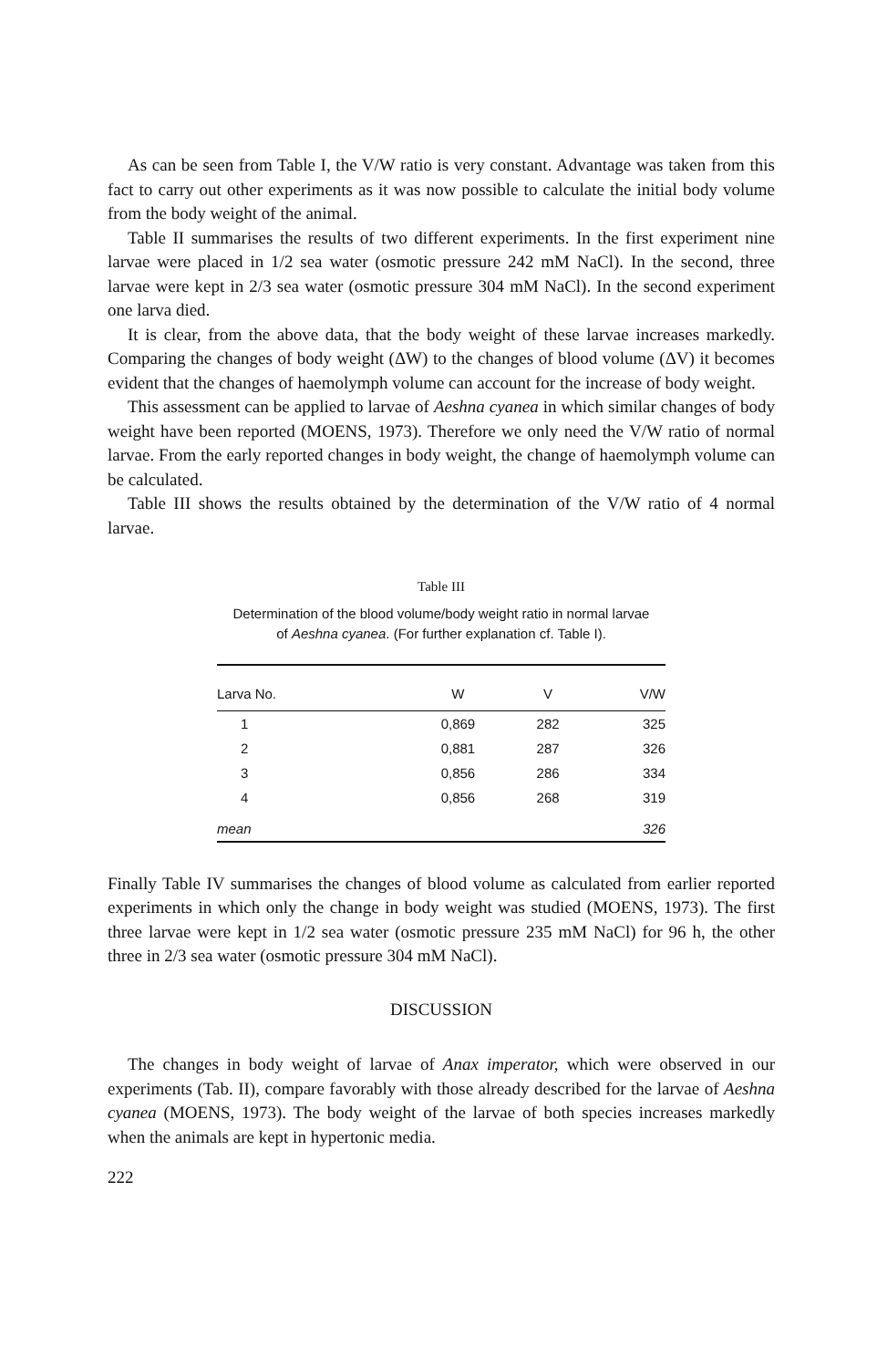As can be seen from Table I, the V/W ratio is very constant. Advantage was taken from this fact to carry out other experiments as it was now possible to calculate the initial body volume from the body weight of the animal.
Table II summarises the results of two different experiments. In the first experiment nine larvae were placed in 1/2 sea water (osmotic pressure 242 mM NaCl). In the second, three larvae were kept in 2/3 sea water (osmotic pressure 304 mM NaCl). In the second experiment one larva died.
It is clear, from the above data, that the body weight of these larvae increases markedly. Comparing the changes of body weight (ΔW) to the changes of blood volume (ΔV) it becomes evident that the changes of haemolymph volume can account for the increase of body weight.
This assessment can be applied to larvae of Aeshna cyanea in which similar changes of body weight have been reported (MOENS, 1973). Therefore we only need the V/W ratio of normal larvae. From the early reported changes in body weight, the change of haemolymph volume can be calculated.
Table III shows the results obtained by the determination of the V/W ratio of 4 normal larvae.
Table III
Determination of the blood volume/body weight ratio in normal larvae
of Aeshna cyanea. (For further explanation cf. Table I).
| Larva No. | W | V | V/W |
| --- | --- | --- | --- |
| 1 | 0,869 | 282 | 325 |
| 2 | 0,881 | 287 | 326 |
| 3 | 0,856 | 286 | 334 |
| 4 | 0,856 | 268 | 319 |
| mean | | | 326 |
Finally Table IV summarises the changes of blood volume as calculated from earlier reported experiments in which only the change in body weight was studied (MOENS, 1973). The first three larvae were kept in 1/2 sea water (osmotic pressure 235 mM NaCl) for 96 h, the other three in 2/3 sea water (osmotic pressure 304 mM NaCl).
DISCUSSION
The changes in body weight of larvae of Anax imperator, which were observed in our experiments (Tab. II), compare favorably with those already described for the larvae of Aeshna cyanea (MOENS, 1973). The body weight of the larvae of both species increases markedly when the animals are kept in hypertonic media.
222